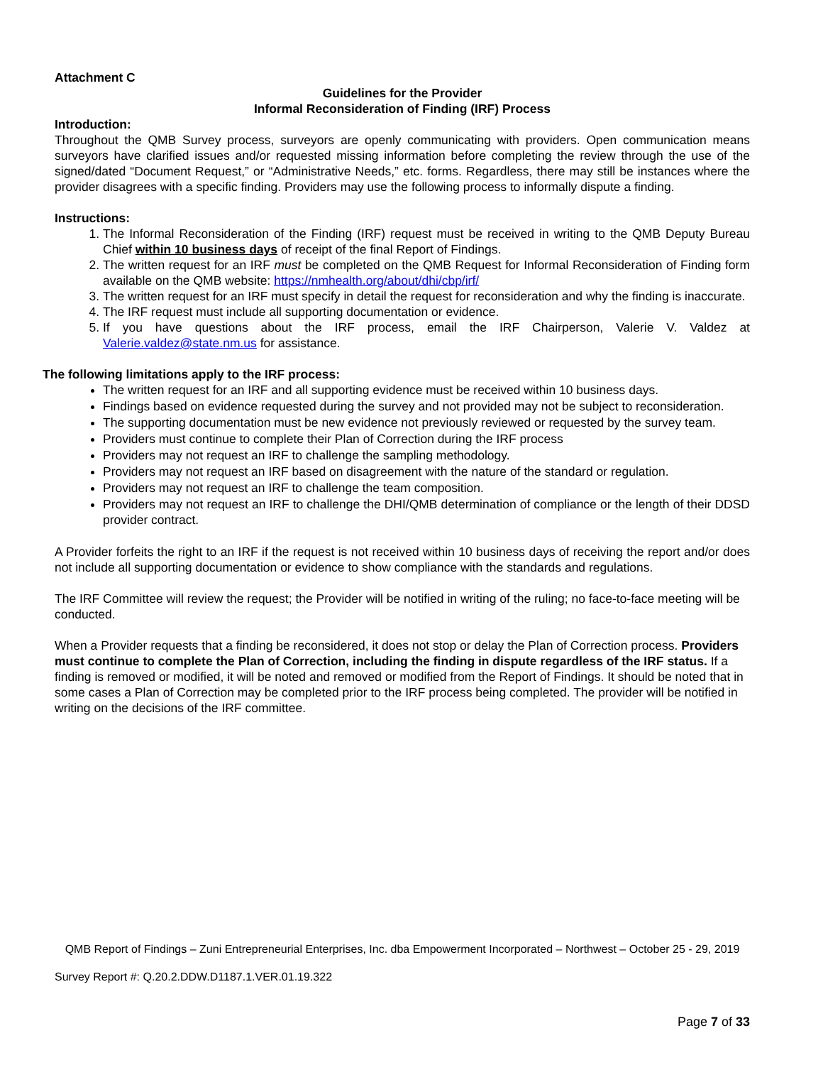Attachment C
Guidelines for the Provider
Informal Reconsideration of Finding (IRF) Process
Introduction:
Throughout the QMB Survey process, surveyors are openly communicating with providers. Open communication means surveyors have clarified issues and/or requested missing information before completing the review through the use of the signed/dated “Document Request,” or “Administrative Needs,” etc. forms. Regardless, there may still be instances where the provider disagrees with a specific finding. Providers may use the following process to informally dispute a finding.
Instructions:
1. The Informal Reconsideration of the Finding (IRF) request must be received in writing to the QMB Deputy Bureau Chief within 10 business days of receipt of the final Report of Findings.
2. The written request for an IRF must be completed on the QMB Request for Informal Reconsideration of Finding form available on the QMB website: https://nmhealth.org/about/dhi/cbp/irf/
3. The written request for an IRF must specify in detail the request for reconsideration and why the finding is inaccurate.
4. The IRF request must include all supporting documentation or evidence.
5. If you have questions about the IRF process, email the IRF Chairperson, Valerie V. Valdez at Valerie.valdez@state.nm.us for assistance.
The following limitations apply to the IRF process:
The written request for an IRF and all supporting evidence must be received within 10 business days.
Findings based on evidence requested during the survey and not provided may not be subject to reconsideration.
The supporting documentation must be new evidence not previously reviewed or requested by the survey team.
Providers must continue to complete their Plan of Correction during the IRF process
Providers may not request an IRF to challenge the sampling methodology.
Providers may not request an IRF based on disagreement with the nature of the standard or regulation.
Providers may not request an IRF to challenge the team composition.
Providers may not request an IRF to challenge the DHI/QMB determination of compliance or the length of their DDSD provider contract.
A Provider forfeits the right to an IRF if the request is not received within 10 business days of receiving the report and/or does not include all supporting documentation or evidence to show compliance with the standards and regulations.
The IRF Committee will review the request; the Provider will be notified in writing of the ruling; no face-to-face meeting will be conducted.
When a Provider requests that a finding be reconsidered, it does not stop or delay the Plan of Correction process. Providers must continue to complete the Plan of Correction, including the finding in dispute regardless of the IRF status. If a finding is removed or modified, it will be noted and removed or modified from the Report of Findings. It should be noted that in some cases a Plan of Correction may be completed prior to the IRF process being completed. The provider will be notified in writing on the decisions of the IRF committee.
QMB Report of Findings – Zuni Entrepreneurial Enterprises, Inc. dba Empowerment Incorporated – Northwest – October 25 - 29, 2019
Survey Report #: Q.20.2.DDW.D1187.1.VER.01.19.322
Page 7 of 33